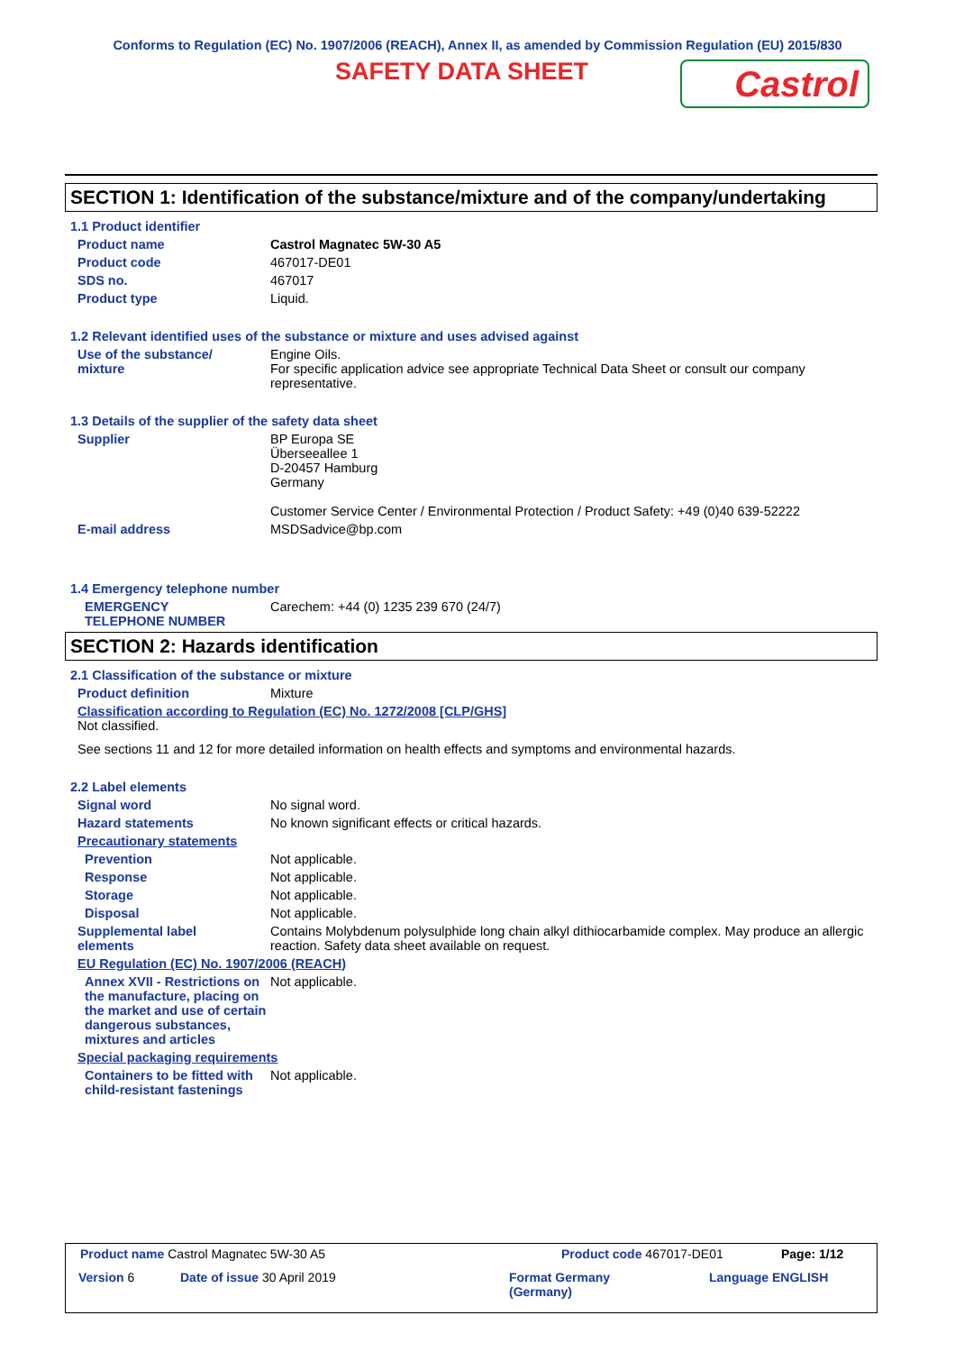Conforms to Regulation (EC) No. 1907/2006 (REACH), Annex II, as amended by Commission Regulation (EU) 2015/830
SAFETY DATA SHEET
Castrol
SECTION 1: Identification of the substance/mixture and of the company/undertaking
1.1 Product identifier
Product name Castrol Magnatec 5W-30 A5
Product code 467017-DE01
SDS no. 467017
Product type Liquid.
1.2 Relevant identified uses of the substance or mixture and uses advised against
Use of the substance/
mixture
Engine Oils.
For specific application advice see appropriate Technical Data Sheet or consult our company representative.
1.3 Details of the supplier of the safety data sheet
Supplier BP Europa SE
Überseeallee 1
D-20457 Hamburg
Germany
Customer Service Center / Environmental Protection / Product Safety: +49 (0)40 639-52222
E-mail address MSDSadvice@bp.com
1.4 Emergency telephone number
EMERGENCY
TELEPHONE NUMBER
Carechem: +44 (0) 1235 239 670 (24/7)
SECTION 2: Hazards identification
2.1 Classification of the substance or mixture
Product definition Mixture
Classification according to Regulation (EC) No. 1272/2008 [CLP/GHS]
Not classified.
See sections 11 and 12 for more detailed information on health effects and symptoms and environmental hazards.
2.2 Label elements
Signal word No signal word.
Hazard statements No known significant effects or critical hazards.
Precautionary statements
Prevention Not applicable.
Response Not applicable.
Storage Not applicable.
Disposal Not applicable.
Supplemental label
elements
Contains Molybdenum polysulphide long chain alkyl dithiocarbamide complex. May produce an allergic reaction. Safety data sheet available on request.
EU Regulation (EC) No. 1907/2006 (REACH)
Annex XVII - Restrictions on the manufacture, placing on the market and use of certain dangerous substances, mixtures and articles
Not applicable.
Special packaging requirements
Containers to be fitted with child-resistant fastenings
Not applicable.
Product name Castrol Magnatec 5W-30 A5
Product code 467017-DE01 Page: 1/12
Version 6 Date of issue 30 April 2019
Format Germany
(Germany)
Language ENGLISH